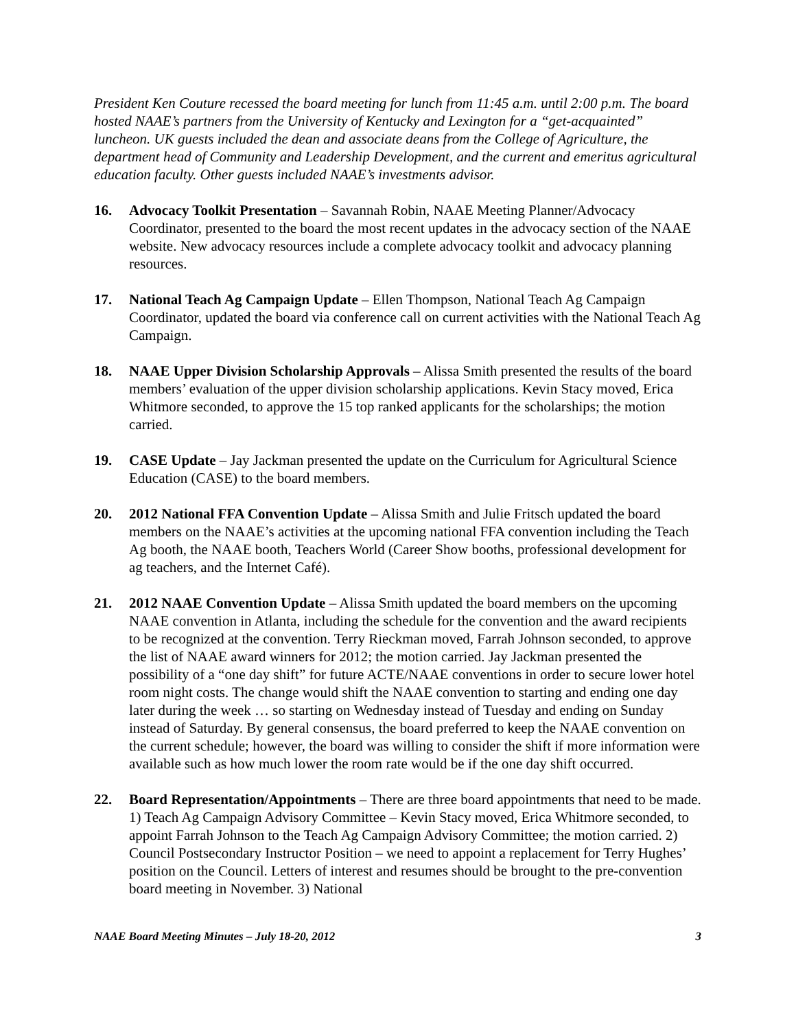President Ken Couture recessed the board meeting for lunch from 11:45 a.m. until 2:00 p.m. The board hosted NAAE’s partners from the University of Kentucky and Lexington for a “get-acquainted” luncheon. UK guests included the dean and associate deans from the College of Agriculture, the department head of Community and Leadership Development, and the current and emeritus agricultural education faculty. Other guests included NAAE’s investments advisor.
16. Advocacy Toolkit Presentation – Savannah Robin, NAAE Meeting Planner/Advocacy Coordinator, presented to the board the most recent updates in the advocacy section of the NAAE website. New advocacy resources include a complete advocacy toolkit and advocacy planning resources.
17. National Teach Ag Campaign Update – Ellen Thompson, National Teach Ag Campaign Coordinator, updated the board via conference call on current activities with the National Teach Ag Campaign.
18. NAAE Upper Division Scholarship Approvals – Alissa Smith presented the results of the board members’ evaluation of the upper division scholarship applications. Kevin Stacy moved, Erica Whitmore seconded, to approve the 15 top ranked applicants for the scholarships; the motion carried.
19. CASE Update – Jay Jackman presented the update on the Curriculum for Agricultural Science Education (CASE) to the board members.
20. 2012 National FFA Convention Update – Alissa Smith and Julie Fritsch updated the board members on the NAAE’s activities at the upcoming national FFA convention including the Teach Ag booth, the NAAE booth, Teachers World (Career Show booths, professional development for ag teachers, and the Internet Café).
21. 2012 NAAE Convention Update – Alissa Smith updated the board members on the upcoming NAAE convention in Atlanta, including the schedule for the convention and the award recipients to be recognized at the convention. Terry Rieckman moved, Farrah Johnson seconded, to approve the list of NAAE award winners for 2012; the motion carried. Jay Jackman presented the possibility of a “one day shift” for future ACTE/NAAE conventions in order to secure lower hotel room night costs. The change would shift the NAAE convention to starting and ending one day later during the week … so starting on Wednesday instead of Tuesday and ending on Sunday instead of Saturday. By general consensus, the board preferred to keep the NAAE convention on the current schedule; however, the board was willing to consider the shift if more information were available such as how much lower the room rate would be if the one day shift occurred.
22. Board Representation/Appointments – There are three board appointments that need to be made. 1) Teach Ag Campaign Advisory Committee – Kevin Stacy moved, Erica Whitmore seconded, to appoint Farrah Johnson to the Teach Ag Campaign Advisory Committee; the motion carried. 2) Council Postsecondary Instructor Position – we need to appoint a replacement for Terry Hughes’ position on the Council. Letters of interest and resumes should be brought to the pre-convention board meeting in November. 3) National
NAAE Board Meeting Minutes – July 18-20, 2012 3